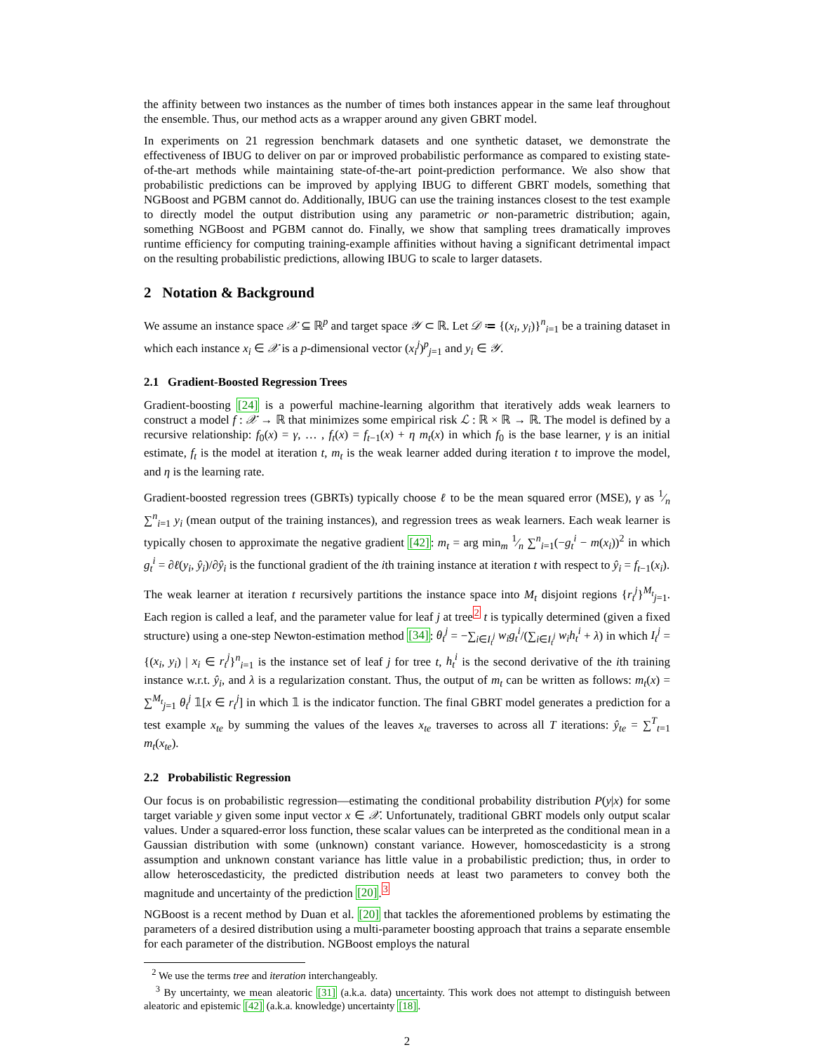the affinity between two instances as the number of times both instances appear in the same leaf throughout the ensemble. Thus, our method acts as a wrapper around any given GBRT model.
In experiments on 21 regression benchmark datasets and one synthetic dataset, we demonstrate the effectiveness of IBUG to deliver on par or improved probabilistic performance as compared to existing state-of-the-art methods while maintaining state-of-the-art point-prediction performance. We also show that probabilistic predictions can be improved by applying IBUG to different GBRT models, something that NGBoost and PGBM cannot do. Additionally, IBUG can use the training instances closest to the test example to directly model the output distribution using any parametric or non-parametric distribution; again, something NGBoost and PGBM cannot do. Finally, we show that sampling trees dramatically improves runtime efficiency for computing training-example affinities without having a significant detrimental impact on the resulting probabilistic predictions, allowing IBUG to scale to larger datasets.
2 Notation & Background
We assume an instance space 𝒳 ⊆ ℝ<sup>p</sup> and target space 𝒴 ⊂ ℝ. Let 𝒟 ≔ {(x<sub>i</sub>, y<sub>i</sub>)}<sup>n</sup><sub>i=1</sub> be a training dataset in which each instance x<sub>i</sub> ∈ 𝒳 is a p-dimensional vector (x<sub>i</sub><sup>j</sup>)<sup>p</sup><sub>j=1</sub> and y<sub>i</sub> ∈ 𝒴.
2.1 Gradient-Boosted Regression Trees
Gradient-boosting [24] is a powerful machine-learning algorithm that iteratively adds weak learners to construct a model f : 𝒳 → ℝ that minimizes some empirical risk ℒ : ℝ × ℝ → ℝ. The model is defined by a recursive relationship: f<sub>0</sub>(x) = γ, … , f<sub>t</sub>(x) = f<sub>t−1</sub>(x) + η m<sub>t</sub>(x) in which f<sub>0</sub> is the base learner, γ is an initial estimate, f<sub>t</sub> is the model at iteration t, m<sub>t</sub> is the weak learner added during iteration t to improve the model, and η is the learning rate.
Gradient-boosted regression trees (GBRTs) typically choose ℓ to be the mean squared error (MSE), γ as 1⁄n ∑<sup>n</sup><sub>i=1</sub> y<sub>i</sub> (mean output of the training instances), and regression trees as weak learners. Each weak learner is typically chosen to approximate the negative gradient [42]: m<sub>t</sub> = arg min<sub>m</sub> 1⁄n ∑<sup>n</sup><sub>i=1</sub>(−g<sub>t</sub><sup>i</sup> − m(x<sub>i</sub>))<sup>2</sup> in which g<sub>t</sub><sup>i</sup> = ∂ℓ(y<sub>i</sub>, ŷ<sub>i</sub>)/∂ŷ<sub>i</sub> is the functional gradient of the ith training instance at iteration t with respect to ŷ<sub>i</sub> = f<sub>t−1</sub>(x<sub>i</sub>).
The weak learner at iteration t recursively partitions the instance space into M<sub>t</sub> disjoint regions {r<sub>t</sub><sup>j</sup>}<sup>M<sub>t</sub></sup><sub>j=1</sub>. Each region is called a leaf, and the parameter value for leaf j at tree<sup>2</sup> t is typically determined (given a fixed structure) using a one-step Newton-estimation method [34]: θ<sub>t</sub><sup>j</sup> = −∑<sub>i∈I<sub>t</sub><sup>j</sup></sub> w<sub>i</sub>g<sub>t</sub><sup>i</sup>/(∑<sub>i∈I<sub>t</sub><sup>j</sup></sub> w<sub>i</sub>h<sub>t</sub><sup>i</sup> + λ) in which I<sub>t</sub><sup>j</sup> = {(x<sub>i</sub>, y<sub>i</sub>) | x<sub>i</sub> ∈ r<sub>t</sub><sup>j</sup>}<sup>n</sup><sub>i=1</sub> is the instance set of leaf j for tree t, h<sub>t</sub><sup>i</sup> is the second derivative of the ith training instance w.r.t. ŷ<sub>i</sub>, and λ is a regularization constant. Thus, the output of m<sub>t</sub> can be written as follows: m<sub>t</sub>(x) = ∑<sup>M<sub>t</sub></sup><sub>j=1</sub> θ<sub>t</sub><sup>j</sup> 𝟙[x ∈ r<sub>t</sub><sup>j</sup>] in which 𝟙 is the indicator function. The final GBRT model generates a prediction for a test example x<sub>te</sub> by summing the values of the leaves x<sub>te</sub> traverses to across all T iterations: ŷ<sub>te</sub> = ∑<sup>T</sup><sub>t=1</sub> m<sub>t</sub>(x<sub>te</sub>).
2.2 Probabilistic Regression
Our focus is on probabilistic regression—estimating the conditional probability distribution P(y|x) for some target variable y given some input vector x ∈ 𝒳. Unfortunately, traditional GBRT models only output scalar values. Under a squared-error loss function, these scalar values can be interpreted as the conditional mean in a Gaussian distribution with some (unknown) constant variance. However, homoscedasticity is a strong assumption and unknown constant variance has little value in a probabilistic prediction; thus, in order to allow heteroscedasticity, the predicted distribution needs at least two parameters to convey both the magnitude and uncertainty of the prediction [20].<sup>3</sup>
NGBoost is a recent method by Duan et al. [20] that tackles the aforementioned problems by estimating the parameters of a desired distribution using a multi-parameter boosting approach that trains a separate ensemble for each parameter of the distribution. NGBoost employs the natural
<sup>2</sup> We use the terms tree and iteration interchangeably.
<sup>3</sup> By uncertainty, we mean aleatoric [31] (a.k.a. data) uncertainty. This work does not attempt to distinguish between aleatoric and epistemic [42] (a.k.a. knowledge) uncertainty [18].
2